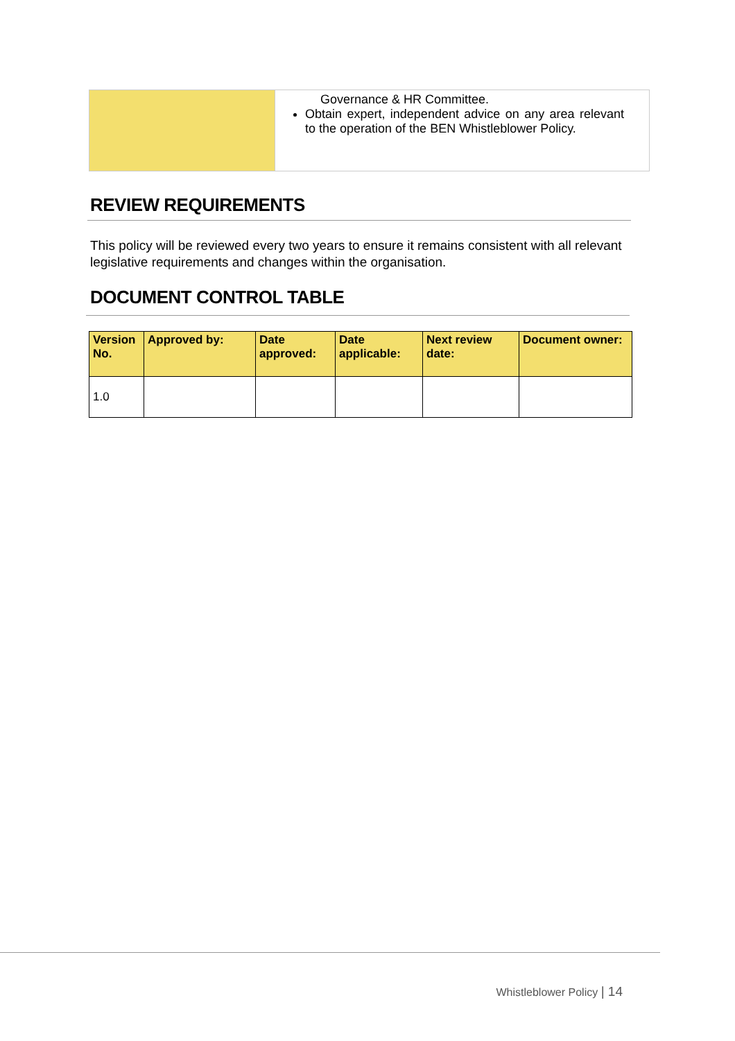| | Governance & HR Committee. Obtain expert, independent advice on any area relevant to the operation of the BEN Whistleblower Policy. |
REVIEW REQUIREMENTS
This policy will be reviewed every two years to ensure it remains consistent with all relevant legislative requirements and changes within the organisation.
DOCUMENT CONTROL TABLE
| Version No. | Approved by: | Date approved: | Date applicable: | Next review date: | Document owner: |
| --- | --- | --- | --- | --- | --- |
| 1.0 | | | | | |
Whistleblower Policy | 14